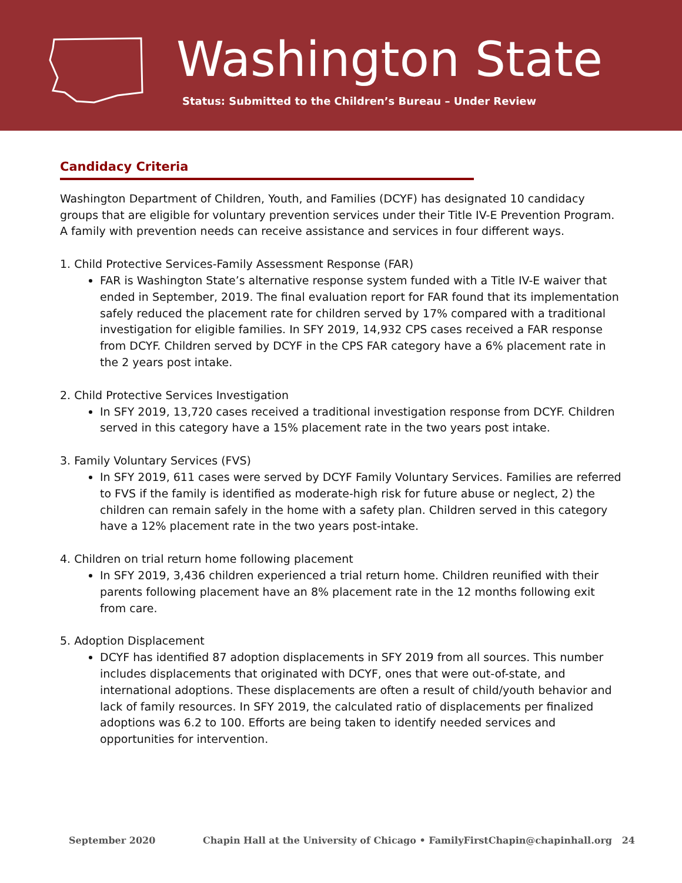Washington State
Status: Submitted to the Children’s Bureau – Under Review
Candidacy Criteria
Washington Department of Children, Youth, and Families (DCYF) has designated 10 candidacy groups that are eligible for voluntary prevention services under their Title IV-E Prevention Program. A family with prevention needs can receive assistance and services in four different ways.
1. Child Protective Services-Family Assessment Response (FAR)
FAR is Washington State’s alternative response system funded with a Title IV-E waiver that ended in September, 2019. The final evaluation report for FAR found that its implementation safely reduced the placement rate for children served by 17% compared with a traditional investigation for eligible families. In SFY 2019, 14,932 CPS cases received a FAR response from DCYF. Children served by DCYF in the CPS FAR category have a 6% placement rate in the 2 years post intake.
2. Child Protective Services Investigation
In SFY 2019, 13,720 cases received a traditional investigation response from DCYF. Children served in this category have a 15% placement rate in the two years post intake.
3. Family Voluntary Services (FVS)
In SFY 2019, 611 cases were served by DCYF Family Voluntary Services. Families are referred to FVS if the family is identified as moderate-high risk for future abuse or neglect, 2) the children can remain safely in the home with a safety plan. Children served in this category have a 12% placement rate in the two years post-intake.
4. Children on trial return home following placement
In SFY 2019, 3,436 children experienced a trial return home. Children reunified with their parents following placement have an 8% placement rate in the 12 months following exit from care.
5. Adoption Displacement
DCYF has identified 87 adoption displacements in SFY 2019 from all sources. This number includes displacements that originated with DCYF, ones that were out-of-state, and international adoptions. These displacements are often a result of child/youth behavior and lack of family resources. In SFY 2019, the calculated ratio of displacements per finalized adoptions was 6.2 to 100. Efforts are being taken to identify needed services and opportunities for intervention.
September 2020 Chapin Hall at the University of Chicago • FamilyFirstChapin@chapinhall.org 24